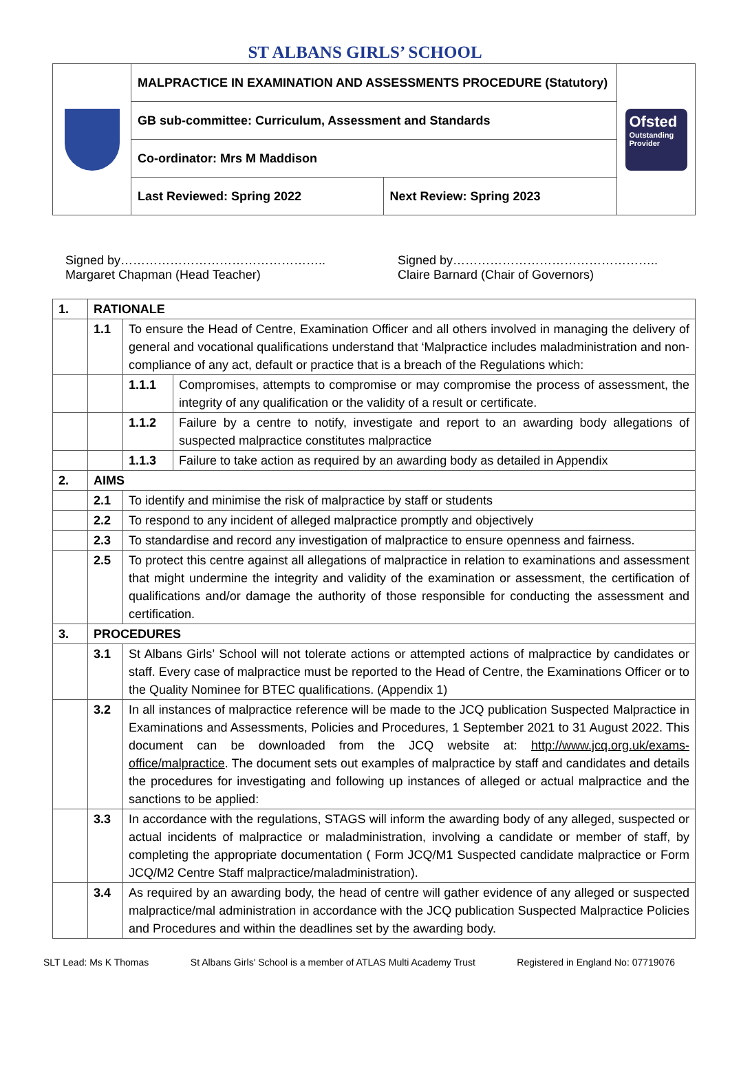ST ALBANS GIRLS’ SCHOOL
| | MALPRACTICE IN EXAMINATION AND ASSESSMENTS PROCEDURE (Statutory) | | Ofsted Outstanding Provider |
| | GB sub-committee: Curriculum, Assessment and Standards | | |
| | Co-ordinator: Mrs M Maddison | | |
| | Last Reviewed: Spring 2022 | Next Review: Spring 2023 | |
Signed by…………………………………………..
Margaret Chapman (Head Teacher)
Signed by…………………………………………..
Claire Barnard (Chair of Governors)
| 1. | RATIONALE | | |
| | 1.1 | To ensure the Head of Centre, Examination Officer and all others involved in managing the delivery of general and vocational qualifications understand that ‘Malpractice includes maladministration and non-compliance of any act, default or practice that is a breach of the Regulations which: | |
| | | 1.1.1 | Compromises, attempts to compromise or may compromise the process of assessment, the integrity of any qualification or the validity of a result or certificate. |
| | | 1.1.2 | Failure by a centre to notify, investigate and report to an awarding body allegations of suspected malpractice constitutes malpractice |
| | | 1.1.3 | Failure to take action as required by an awarding body as detailed in Appendix |
| 2. | AIMS | | |
| | 2.1 | To identify and minimise the risk of malpractice by staff or students | |
| | 2.2 | To respond to any incident of alleged malpractice promptly and objectively | |
| | 2.3 | To standardise and record any investigation of malpractice to ensure openness and fairness. | |
| | 2.5 | To protect this centre against all allegations of malpractice in relation to examinations and assessment that might undermine the integrity and validity of the examination or assessment, the certification of qualifications and/or damage the authority of those responsible for conducting the assessment and certification. | |
| 3. | PROCEDURES | | |
| | 3.1 | St Albans Girls’ School will not tolerate actions or attempted actions of malpractice by candidates or staff. Every case of malpractice must be reported to the Head of Centre, the Examinations Officer or to the Quality Nominee for BTEC qualifications. (Appendix 1) | |
| | 3.2 | In all instances of malpractice reference will be made to the JCQ publication Suspected Malpractice in Examinations and Assessments, Policies and Procedures, 1 September 2021 to 31 August 2022. This document can be downloaded from the JCQ website at: http://www.jcq.org.uk/exams-office/malpractice . The document sets out examples of malpractice by staff and candidates and details the procedures for investigating and following up instances of alleged or actual malpractice and the sanctions to be applied: | |
| | 3.3 | In accordance with the regulations, STAGS will inform the awarding body of any alleged, suspected or actual incidents of malpractice or maladministration, involving a candidate or member of staff, by completing the appropriate documentation ( Form JCQ/M1 Suspected candidate malpractice or Form JCQ/M2 Centre Staff malpractice/maladministration). | |
| | 3.4 | As required by an awarding body, the head of centre will gather evidence of any alleged or suspected malpractice/mal administration in accordance with the JCQ publication Suspected Malpractice Policies and Procedures and within the deadlines set by the awarding body. | |
SLT Lead: Ms K Thomas St Albans Girls' School is a member of ATLAS Multi Academy Trust Registered in England No: 07719076